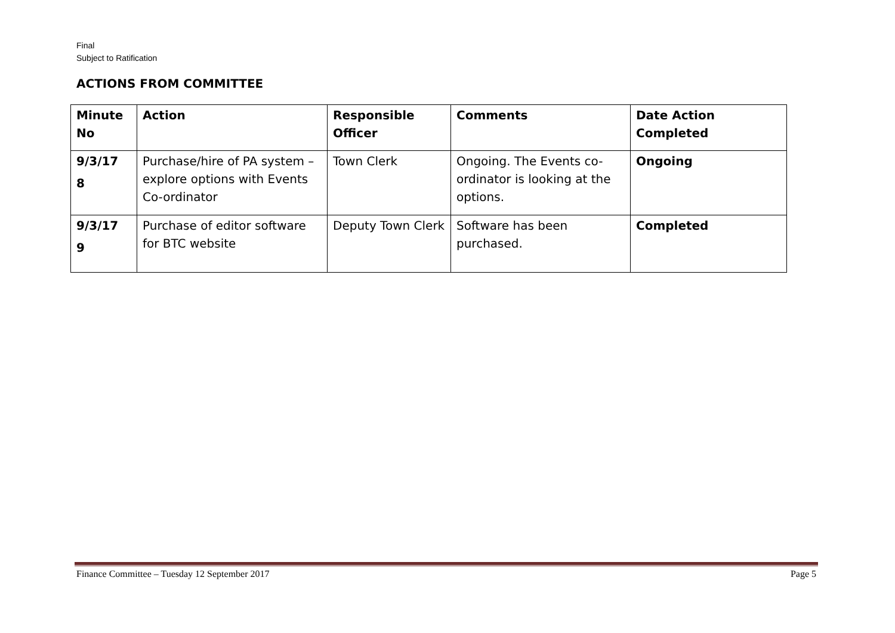Final
Subject to Ratification
ACTIONS FROM COMMITTEE
| Minute No | Action | Responsible Officer | Comments | Date Action Completed |
| --- | --- | --- | --- | --- |
| 9/3/17 8 | Purchase/hire of PA system – explore options with Events Co-ordinator | Town Clerk | Ongoing. The Events co-ordinator is looking at the options. | Ongoing |
| 9/3/17 9 | Purchase of editor software for BTC website | Deputy Town Clerk | Software has been purchased. | Completed |
Finance Committee – Tuesday 12 September 2017 Page 5